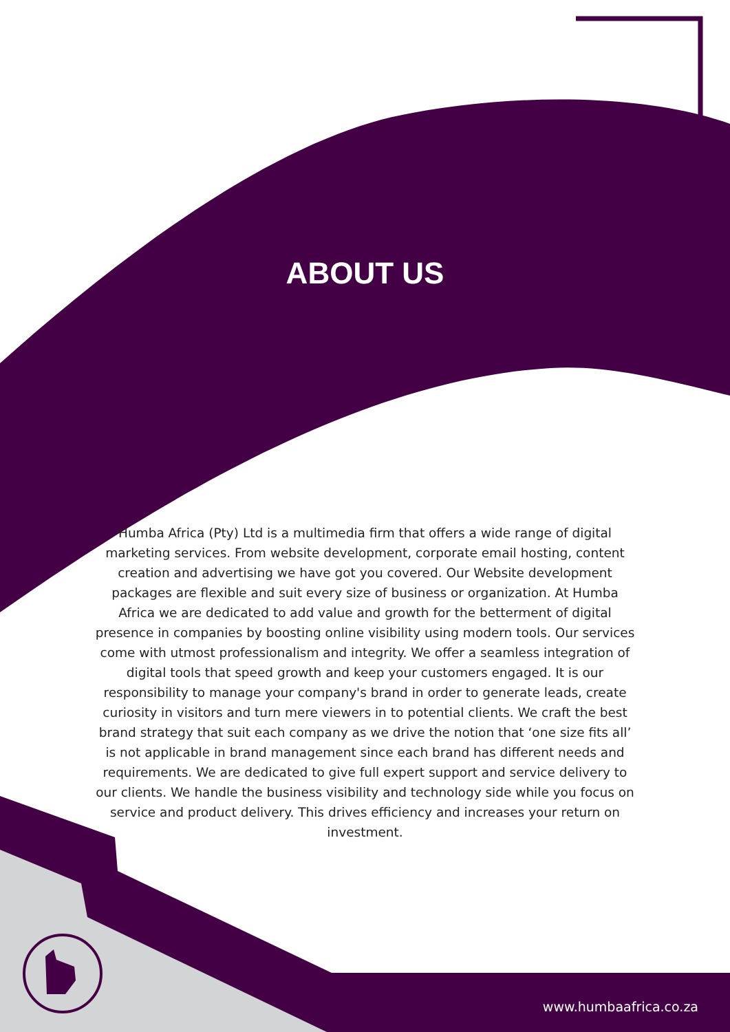ABOUT US
Humba Africa (Pty) Ltd is a multimedia firm that offers a wide range of digital marketing services. From website development, corporate email hosting, content creation and advertising we have got you covered. Our Website development packages are flexible and suit every size of business or organization. At Humba Africa we are dedicated to add value and growth for the betterment of digital presence in companies by boosting online visibility using modern tools. Our services come with utmost professionalism and integrity. We offer a seamless integration of digital tools that speed growth and keep your customers engaged. It is our responsibility to manage your company's brand in order to generate leads, create curiosity in visitors and turn mere viewers in to potential clients. We craft the best brand strategy that suit each company as we drive the notion that ‘one size fits all’ is not applicable in brand management since each brand has different needs and requirements. We are dedicated to give full expert support and service delivery to our clients. We handle the business visibility and technology side while you focus on service and product delivery. This drives efficiency and increases your return on investment.
www.humbaafrica.co.za